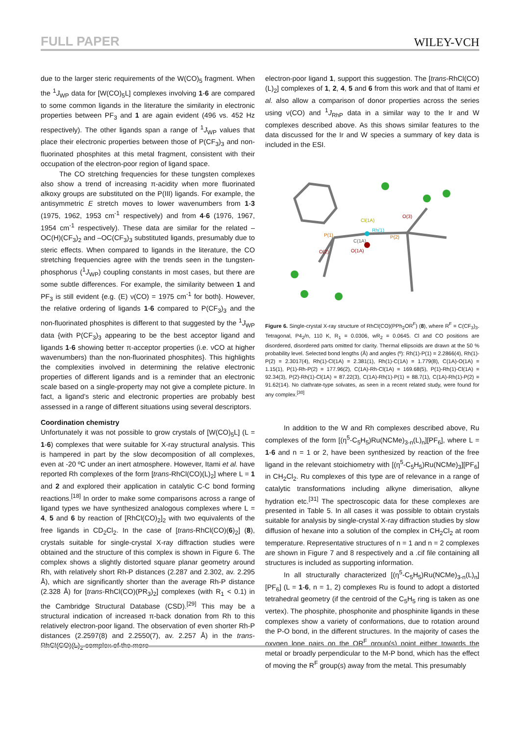FULL PAPER WILEY-VCH
due to the larger steric requirements of the W(CO)<sub>5</sub> fragment. When the <sup>1</sup>J<sub>WP</sub> data for [W(CO)<sub>5</sub>L] complexes involving 1-6 are compared to some common ligands in the literature the similarity in electronic properties between PF<sub>3</sub> and 1 are again evident (496 vs. 452 Hz respectively). The other ligands span a range of <sup>1</sup>J<sub>WP</sub> values that place their electronic properties between those of P(CF<sub>3</sub>)<sub>3</sub> and non-fluorinated phosphites at this metal fragment, consistent with their occupation of the electron-poor region of ligand space.
The CO stretching frequencies for these tungsten complexes also show a trend of increasing π-acidity when more fluorinated alkoxy groups are substituted on the P(III) ligands. For example, the antisymmetric E stretch moves to lower wavenumbers from 1-3 (1975, 1962, 1953 cm<sup>-1</sup> respectively) and from 4-6 (1976, 1967, 1954 cm<sup>-1</sup> respectively). These data are similar for the related –OC(H)(CF<sub>3</sub>)<sub>2</sub> and –OC(CF<sub>3</sub>)<sub>3</sub> substituted ligands, presumably due to steric effects. When compared to ligands in the literature, the CO stretching frequencies agree with the trends seen in the tungsten-phosphorus (<sup>1</sup>J<sub>WP</sub>) coupling constants in most cases, but there are some subtle differences. For example, the similarity between 1 and PF<sub>3</sub> is still evident {e.g. (E) ν(CO) = 1975 cm<sup>-1</sup> for both}. However, the relative ordering of ligands 1-6 compared to P(CF<sub>3</sub>)<sub>3</sub> and the non-fluorinated phosphites is different to that suggested by the <sup>1</sup>J<sub>WP</sub> data {with P(CF<sub>3</sub>)<sub>3</sub> appearing to be the best acceptor ligand and ligands 1-6 showing better π-acceptor properties (i.e. νCO at higher wavenumbers) than the non-fluorinated phosphites}. This highlights the complexities involved in determining the relative electronic properties of different ligands and is a reminder that an electronic scale based on a single-property may not give a complete picture. In fact, a ligand’s steric and electronic properties are probably best assessed in a range of different situations using several descriptors.
Coordination chemistry
Unfortunately it was not possible to grow crystals of [W(CO)<sub>5</sub>L] (L = 1-6) complexes that were suitable for X-ray structural analysis. This is hampered in part by the slow decomposition of all complexes, even at -20 ºC under an inert atmosphere. However, Itami et al. have reported Rh complexes of the form [trans-RhCl(CO)(L)<sub>2</sub>] where L = 1 and 2 and explored their application in catalytic C-C bond forming reactions.<sup>[18]</sup> In order to make some comparisons across a range of ligand types we have synthesized analogous complexes where L = 4, 5 and 6 by reaction of [RhCl(CO)<sub>2</sub>]<sub>2</sub> with two equivalents of the free ligands in CD<sub>2</sub>Cl<sub>2</sub>. In the case of [trans-RhCl(CO)(6)<sub>2</sub>] (8), crystals suitable for single-crystal X-ray diffraction studies were obtained and the structure of this complex is shown in Figure 6. The complex shows a slightly distorted square planar geometry around Rh, with relatively short Rh-P distances (2.287 and 2.302, av. 2.295 Å), which are significantly shorter than the average Rh-P distance (2.328 Å) for [trans-RhCl(CO)(PR<sub>3</sub>)<sub>2</sub>] complexes (with R<sub>1</sub> < 0.1) in the Cambridge Structural Database (CSD).<sup>[29]</sup> This may be a structural indication of increased π-back donation from Rh to this relatively electron-poor ligand. The observation of even shorter Rh-P distances (2.2597(8) and 2.2550(7), av. 2.257 Å) in the trans-RhCl(CO)(L)<sub>2</sub> complex of the more
electron-poor ligand 1, support this suggestion. The [trans-RhCl(CO)(L)<sub>2</sub>] complexes of 1, 2, 4, 5 and 6 from this work and that of Itami et al. also allow a comparison of donor properties across the series using ν(CO) and <sup>1</sup>J<sub>RhP</sub> data in a similar way to the Ir and W complexes described above. As this shows similar features to the data discussed for the Ir and W species a summary of key data is included in the ESI.
Cl(1A)
Rh(1)
P(1)
P(2)
C(1A)
O(1A)
O(2)
O(3)
Figure 6. Single-crystal X-ray structure of RhCl(CO)(PPh<sub>2</sub>OR<sup>F</sup>) (8), where R<sup>F</sup> = C(CF<sub>3</sub>)<sub>3</sub>. Tetragonal, P4<sub>2</sub>/n, 110 K, R<sub>1</sub> = 0.0306, wR<sub>2</sub> = 0.0645. Cl and CO positions are disordered, disordered parts omitted for clarity. Thermal ellipsoids are drawn at the 50 % probability level. Selected bond lengths (Å) and angles (º): Rh(1)-P(1) = 2.2866(4), Rh(1)-P(2) = 2.3017(4), Rh(1)-Cl(1A) = 2.381(1), Rh(1)-C(1A) = 1.779(8), C(1A)-O(1A) = 1.15(1), P(1)-Rh-P(2) = 177.96(2), C(1A)-Rh-Cl(1A) = 169.68(5), P(1)-Rh(1)-Cl(1A) = 92.34(3), P(2)-Rh(1)-Cl(1A) = 87.22(3), C(1A)-Rh(1)-P(1) = 88.7(1), C(1A)-Rh(1)-P(2) = 91.62(14). No clathrate-type solvates, as seen in a recent related study, were found for any complex.<sup>[30]</sup>
In addition to the W and Rh complexes described above, Ru complexes of the form [(η<sup>5</sup>-C<sub>5</sub>H<sub>5</sub>)Ru(NCMe)<sub>3-n</sub>(L)<sub>n</sub>][PF<sub>6</sub>], where L = 1-6 and n = 1 or 2, have been synthesized by reaction of the free ligand in the relevant stoichiometry with [(η<sup>5</sup>-C<sub>5</sub>H<sub>5</sub>)Ru(NCMe)<sub>3</sub>][PF<sub>6</sub>] in CH<sub>2</sub>Cl<sub>2</sub>. Ru complexes of this type are of relevance in a range of catalytic transformations including alkyne dimerisation, alkyne hydration etc.<sup>[31]</sup> The spectroscopic data for these complexes are presented in Table 5. In all cases it was possible to obtain crystals suitable for analysis by single-crystal X-ray diffraction studies by slow diffusion of hexane into a solution of the complex in CH<sub>2</sub>Cl<sub>2</sub> at room temperature. Representative structures of n = 1 and n = 2 complexes are shown in Figure 7 and 8 respectively and a .cif file containing all structures is included as supporting information.
In all structurally characterized [(η<sup>5</sup>-C<sub>5</sub>H<sub>5</sub>)Ru(NCMe)<sub>3-n</sub>(L)<sub>n</sub>][PF<sub>6</sub>] (L = 1-6, n = 1, 2) complexes Ru is found to adopt a distorted tetrahedral geometry (if the centroid of the C<sub>5</sub>H<sub>5</sub> ring is taken as one vertex). The phosphite, phosphonite and phosphinite ligands in these complexes show a variety of conformations, due to rotation around the P-O bond, in the different structures. In the majority of cases the oxygen lone pairs on the OR<sup>F</sup> group(s) point either towards the metal or broadly perpendicular to the M-P bond, which has the effect of moving the R<sup>F</sup> group(s) away from the metal. This presumably